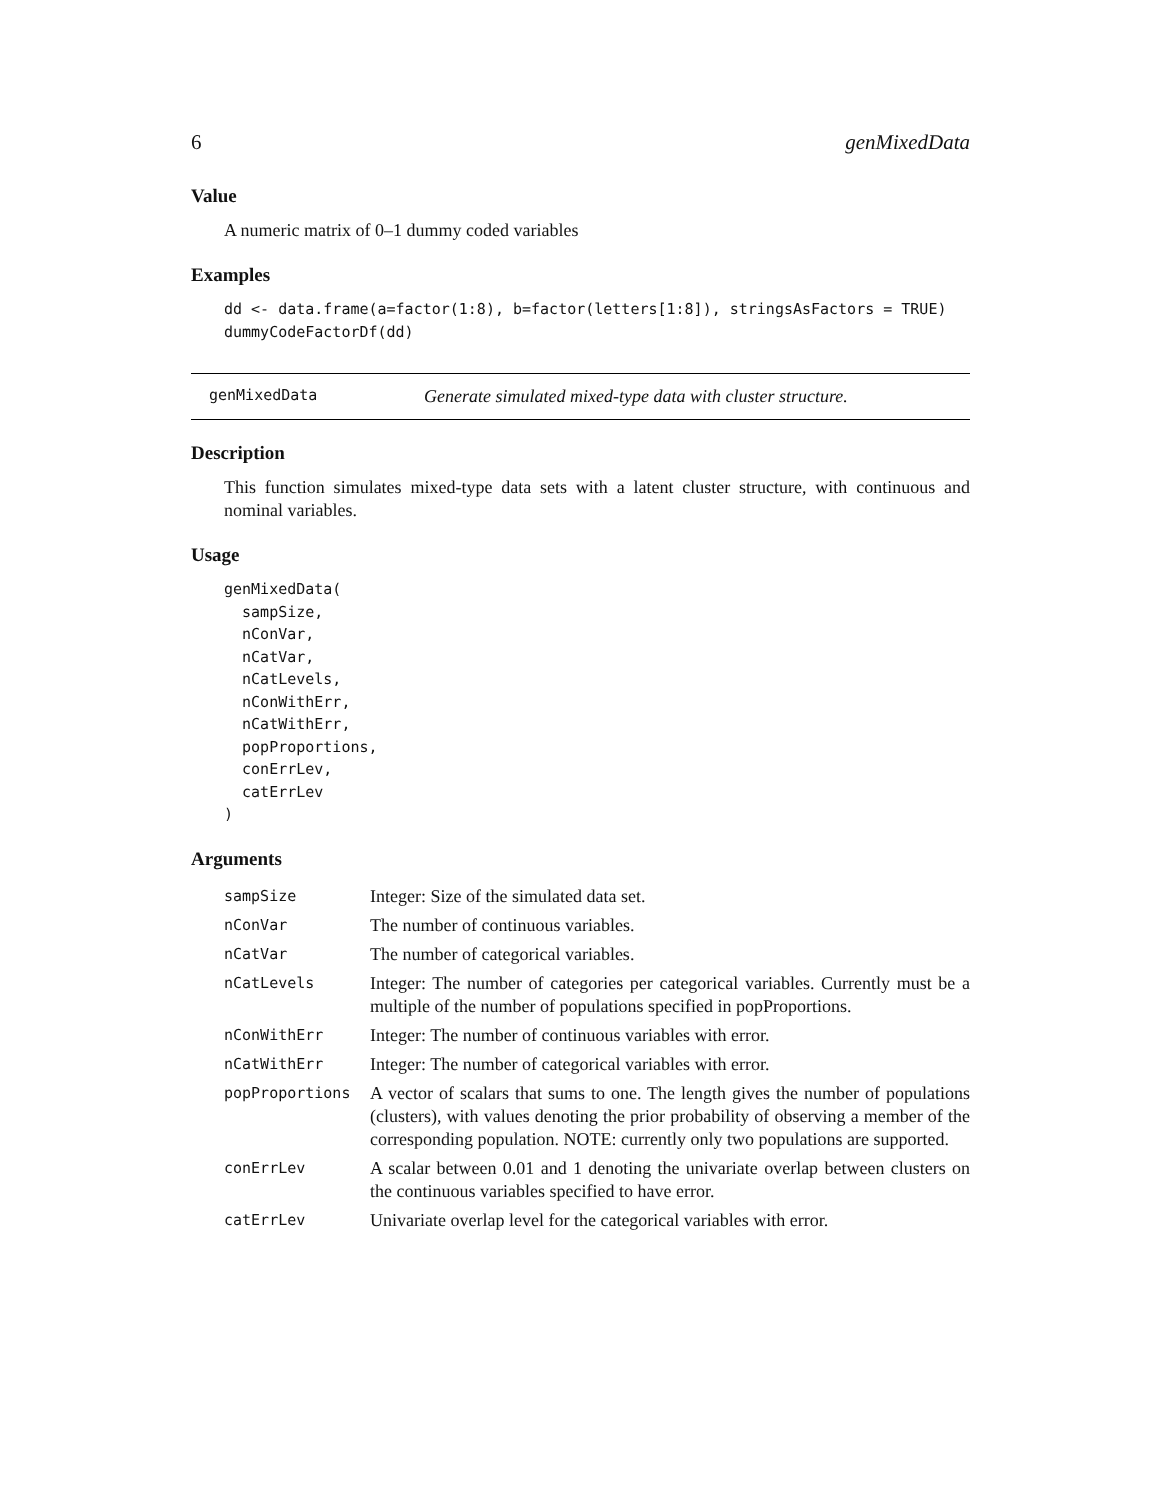6 genMixedData
Value
A numeric matrix of 0–1 dummy coded variables
Examples
dd <- data.frame(a=factor(1:8), b=factor(letters[1:8]), stringsAsFactors = TRUE)
dummyCodeFactorDf(dd)
genMixedData Generate simulated mixed-type data with cluster structure.
Description
This function simulates mixed-type data sets with a latent cluster structure, with continuous and nominal variables.
Usage
genMixedData(
  sampSize,
  nConVar,
  nCatVar,
  nCatLevels,
  nConWithErr,
  nCatWithErr,
  popProportions,
  conErrLev,
  catErrLev
)
Arguments
| sampSize | Integer: Size of the simulated data set. |
| nConVar | The number of continuous variables. |
| nCatVar | The number of categorical variables. |
| nCatLevels | Integer: The number of categories per categorical variables. Currently must be a multiple of the number of populations specified in popProportions. |
| nConWithErr | Integer: The number of continuous variables with error. |
| nCatWithErr | Integer: The number of categorical variables with error. |
| popProportions | A vector of scalars that sums to one. The length gives the number of populations (clusters), with values denoting the prior probability of observing a member of the corresponding population. NOTE: currently only two populations are supported. |
| conErrLev | A scalar between 0.01 and 1 denoting the univariate overlap between clusters on the continuous variables specified to have error. |
| catErrLev | Univariate overlap level for the categorical variables with error. |